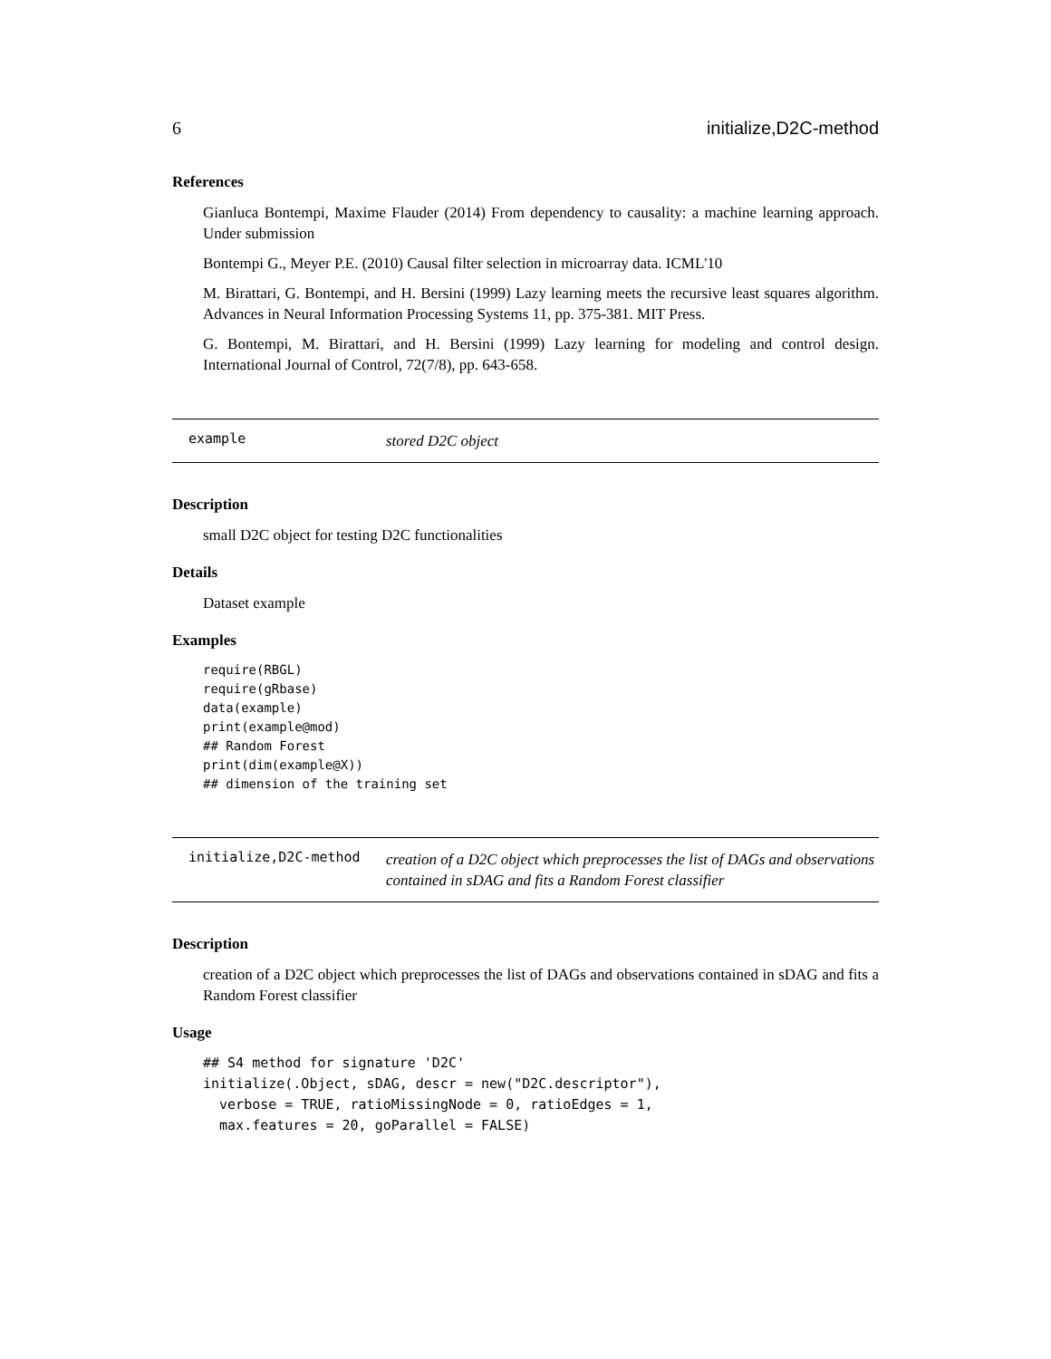6 initialize,D2C-method
References
Gianluca Bontempi, Maxime Flauder (2014) From dependency to causality: a machine learning approach. Under submission
Bontempi G., Meyer P.E. (2010) Causal filter selection in microarray data. ICML'10
M. Birattari, G. Bontempi, and H. Bersini (1999) Lazy learning meets the recursive least squares algorithm. Advances in Neural Information Processing Systems 11, pp. 375-381. MIT Press.
G. Bontempi, M. Birattari, and H. Bersini (1999) Lazy learning for modeling and control design. International Journal of Control, 72(7/8), pp. 643-658.
example stored D2C object
Description
small D2C object for testing D2C functionalities
Details
Dataset example
Examples
require(RBGL)
require(gRbase)
data(example)
print(example@mod)
## Random Forest
print(dim(example@X))
## dimension of the training set
initialize,D2C-method creation of a D2C object which preprocesses the list of DAGs and observations contained in sDAG and fits a Random Forest classifier
Description
creation of a D2C object which preprocesses the list of DAGs and observations contained in sDAG and fits a Random Forest classifier
Usage
## S4 method for signature 'D2C'
initialize(.Object, sDAG, descr = new("D2C.descriptor"),
  verbose = TRUE, ratioMissingNode = 0, ratioEdges = 1,
  max.features = 20, goParallel = FALSE)